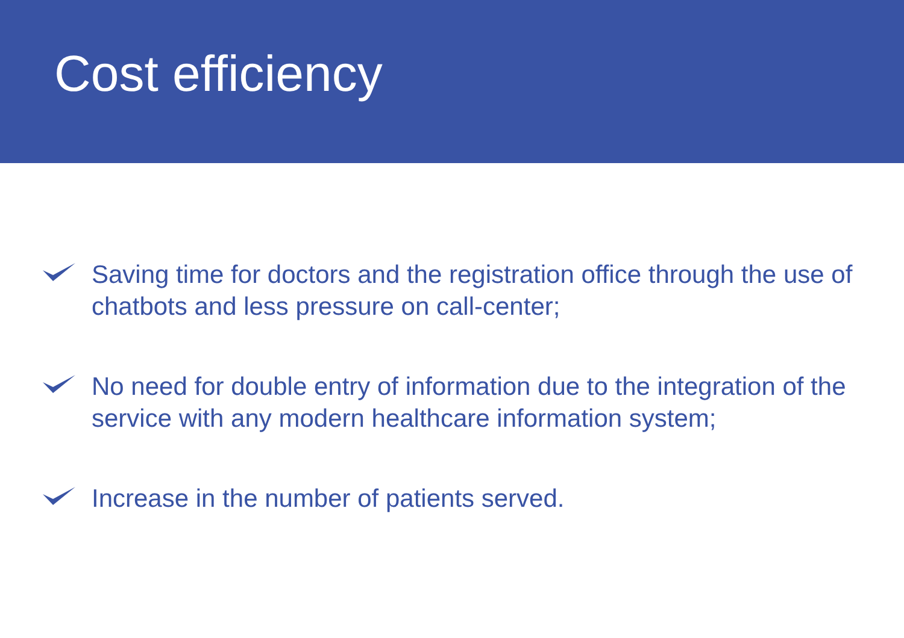Cost efficiency
Saving time for doctors and the registration office through the use of chatbots and less pressure on call-center;
No need for double entry of information due to the integration of the service with any modern healthcare information system;
Increase in the number of patients served.